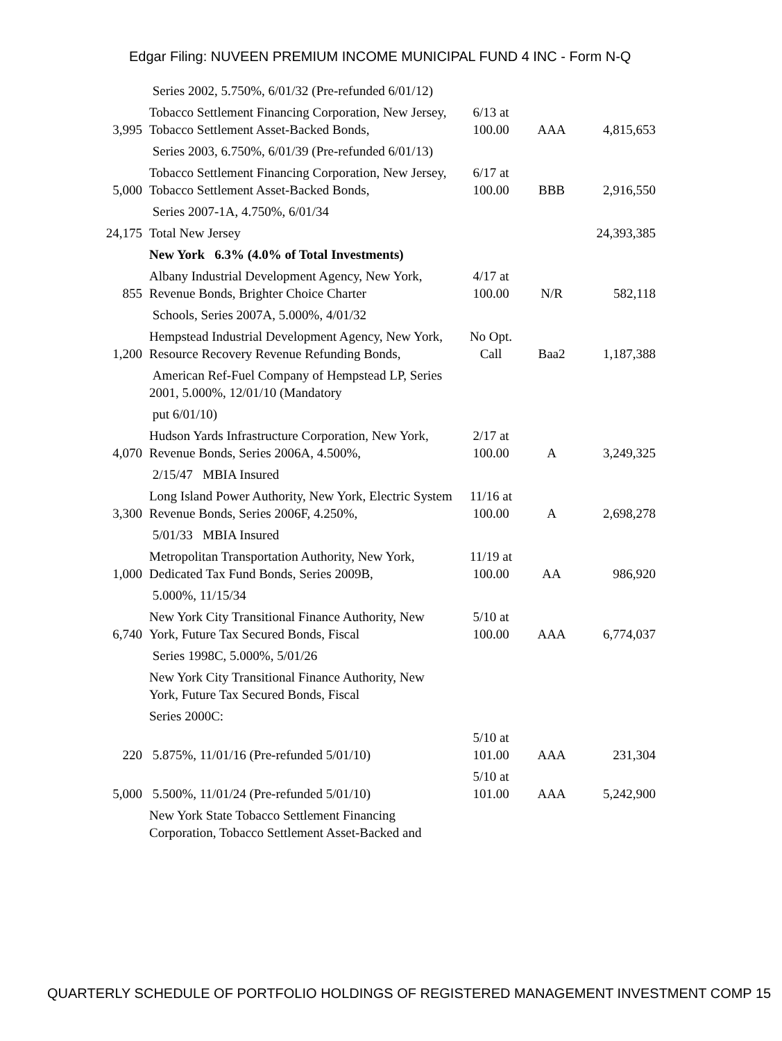Edgar Filing: NUVEEN PREMIUM INCOME MUNICIPAL FUND 4 INC - Form N-Q
| | Series 2002, 5.750%, 6/01/32 (Pre-refunded 6/01/12) | | | |
| 3,995 | Tobacco Settlement Financing Corporation, New Jersey, Tobacco Settlement Asset-Backed Bonds, | 6/13 at 100.00 | AAA | 4,815,653 |
| | Series 2003, 6.750%, 6/01/39 (Pre-refunded 6/01/13) | | | |
| 5,000 | Tobacco Settlement Financing Corporation, New Jersey, Tobacco Settlement Asset-Backed Bonds, | 6/17 at 100.00 | BBB | 2,916,550 |
| | Series 2007-1A, 4.750%, 6/01/34 | | | |
| 24,175 | Total New Jersey | | | 24,393,385 |
| | New York 6.3% (4.0% of Total Investments) | | | |
| 855 | Albany Industrial Development Agency, New York, Revenue Bonds, Brighter Choice Charter | 4/17 at 100.00 | N/R | 582,118 |
| | Schools, Series 2007A, 5.000%, 4/01/32 | | | |
| 1,200 | Hempstead Industrial Development Agency, New York, Resource Recovery Revenue Refunding Bonds, | No Opt. Call | Baa2 | 1,187,388 |
| | American Ref-Fuel Company of Hempstead LP, Series 2001, 5.000%, 12/01/10 (Mandatory | | | |
| | put 6/01/10) | | | |
| 4,070 | Hudson Yards Infrastructure Corporation, New York, Revenue Bonds, Series 2006A, 4.500%, | 2/17 at 100.00 | A | 3,249,325 |
| | 2/15/47 MBIA Insured | | | |
| 3,300 | Long Island Power Authority, New York, Electric System Revenue Bonds, Series 2006F, 4.250%, | 11/16 at 100.00 | A | 2,698,278 |
| | 5/01/33 MBIA Insured | | | |
| 1,000 | Metropolitan Transportation Authority, New York, Dedicated Tax Fund Bonds, Series 2009B, | 11/19 at 100.00 | AA | 986,920 |
| | 5.000%, 11/15/34 | | | |
| 6,740 | New York City Transitional Finance Authority, New York, Future Tax Secured Bonds, Fiscal | 5/10 at 100.00 | AAA | 6,774,037 |
| | Series 1998C, 5.000%, 5/01/26 | | | |
| | New York City Transitional Finance Authority, New York, Future Tax Secured Bonds, Fiscal | | | |
| | Series 2000C: | | | |
| 220 | 5.875%, 11/01/16 (Pre-refunded 5/01/10) | 5/10 at 101.00 | AAA | 231,304 |
| 5,000 | 5.500%, 11/01/24 (Pre-refunded 5/01/10) | 5/10 at 101.00 | AAA | 5,242,900 |
| | New York State Tobacco Settlement Financing Corporation, Tobacco Settlement Asset-Backed and | | | |
QUARTERLY SCHEDULE OF PORTFOLIO HOLDINGS OF REGISTERED MANAGEMENT INVESTMENT COMP 15